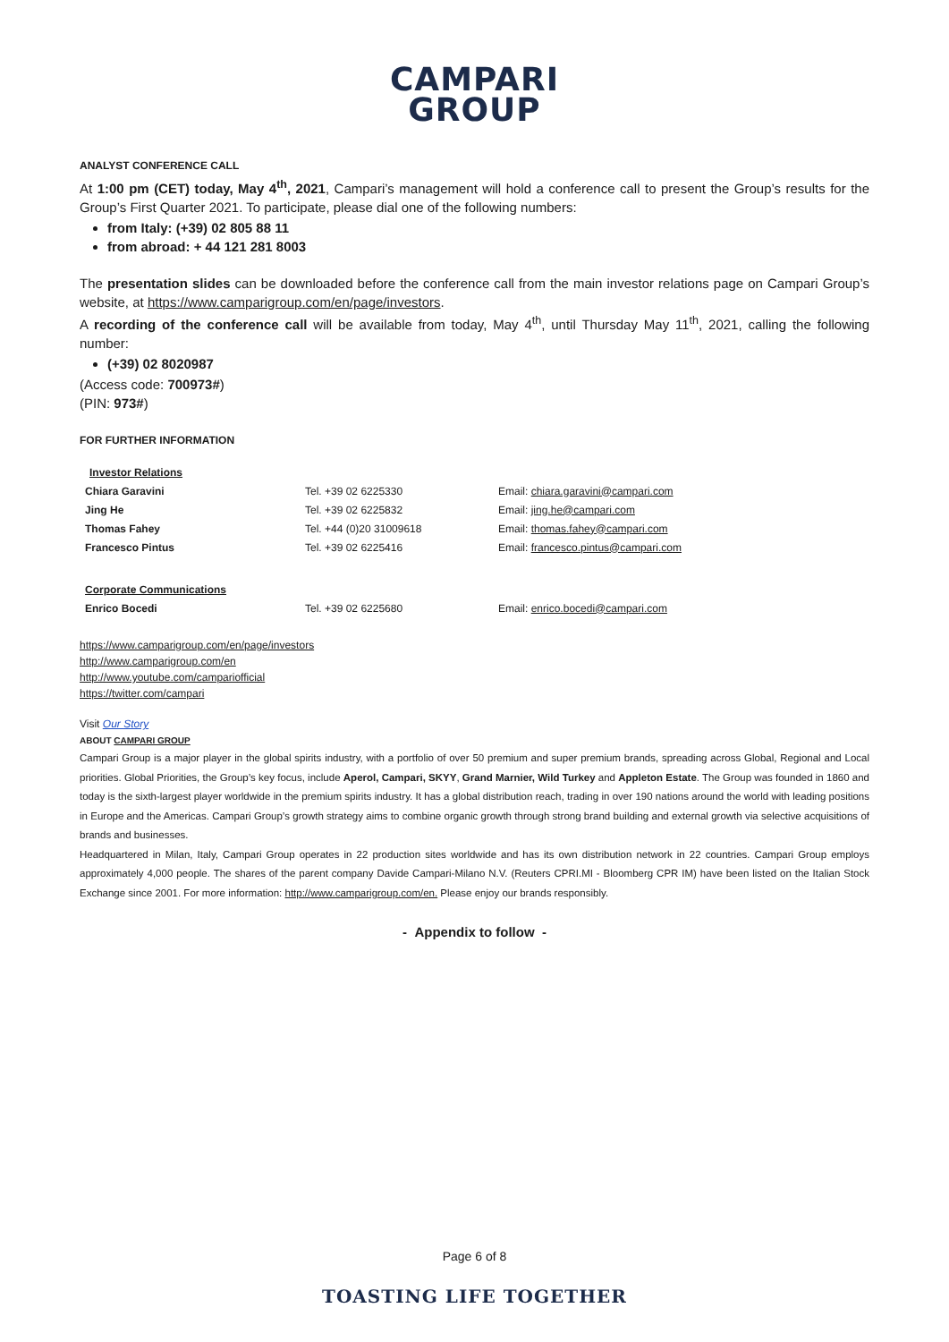CAMPARI
GROUP
ANALYST CONFERENCE CALL
At 1:00 pm (CET) today, May 4<sup>th</sup>, 2021, Campari’s management will hold a conference call to present the Group’s results for the Group’s First Quarter 2021. To participate, please dial one of the following numbers:
from Italy: (+39) 02 805 88 11
from abroad: + 44 121 281 8003
The presentation slides can be downloaded before the conference call from the main investor relations page on Campari Group’s website, at https://www.camparigroup.com/en/page/investors.
A recording of the conference call will be available from today, May 4<sup>th</sup>, until Thursday May 11<sup>th</sup>, 2021, calling the following number:
(+39) 02 8020987
(Access code: 700973#)
(PIN: 973#)
FOR FURTHER INFORMATION
| Investor Relations | | |
| Chiara Garavini | Tel. +39 02 6225330 | Email: chiara.garavini@campari.com |
| Jing He | Tel. +39 02 6225832 | Email: jing.he@campari.com |
| Thomas Fahey | Tel. +44 (0)20 31009618 | Email: thomas.fahey@campari.com |
| Francesco Pintus | Tel. +39 02 6225416 | Email: francesco.pintus@campari.com |
| Corporate Communications | | |
| Enrico Bocedi | Tel. +39 02 6225680 | Email: enrico.bocedi@campari.com |
https://www.camparigroup.com/en/page/investors
http://www.camparigroup.com/en
http://www.youtube.com/campariofficial
https://twitter.com/campari
Visit Our Story
ABOUT CAMPARI GROUP
Campari Group is a major player in the global spirits industry, with a portfolio of over 50 premium and super premium brands, spreading across Global, Regional and Local priorities. Global Priorities, the Group’s key focus, include Aperol, Campari, SKYY, Grand Marnier, Wild Turkey and Appleton Estate. The Group was founded in 1860 and today is the sixth-largest player worldwide in the premium spirits industry. It has a global distribution reach, trading in over 190 nations around the world with leading positions in Europe and the Americas. Campari Group’s growth strategy aims to combine organic growth through strong brand building and external growth via selective acquisitions of brands and businesses.
Headquartered in Milan, Italy, Campari Group operates in 22 production sites worldwide and has its own distribution network in 22 countries. Campari Group employs approximately 4,000 people. The shares of the parent company Davide Campari-Milano N.V. (Reuters CPRI.MI - Bloomberg CPR IM) have been listed on the Italian Stock Exchange since 2001. For more information: http://www.camparigroup.com/en. Please enjoy our brands responsibly.
- Appendix to follow -
Page 6 of 8
TOASTING LIFE TOGETHER